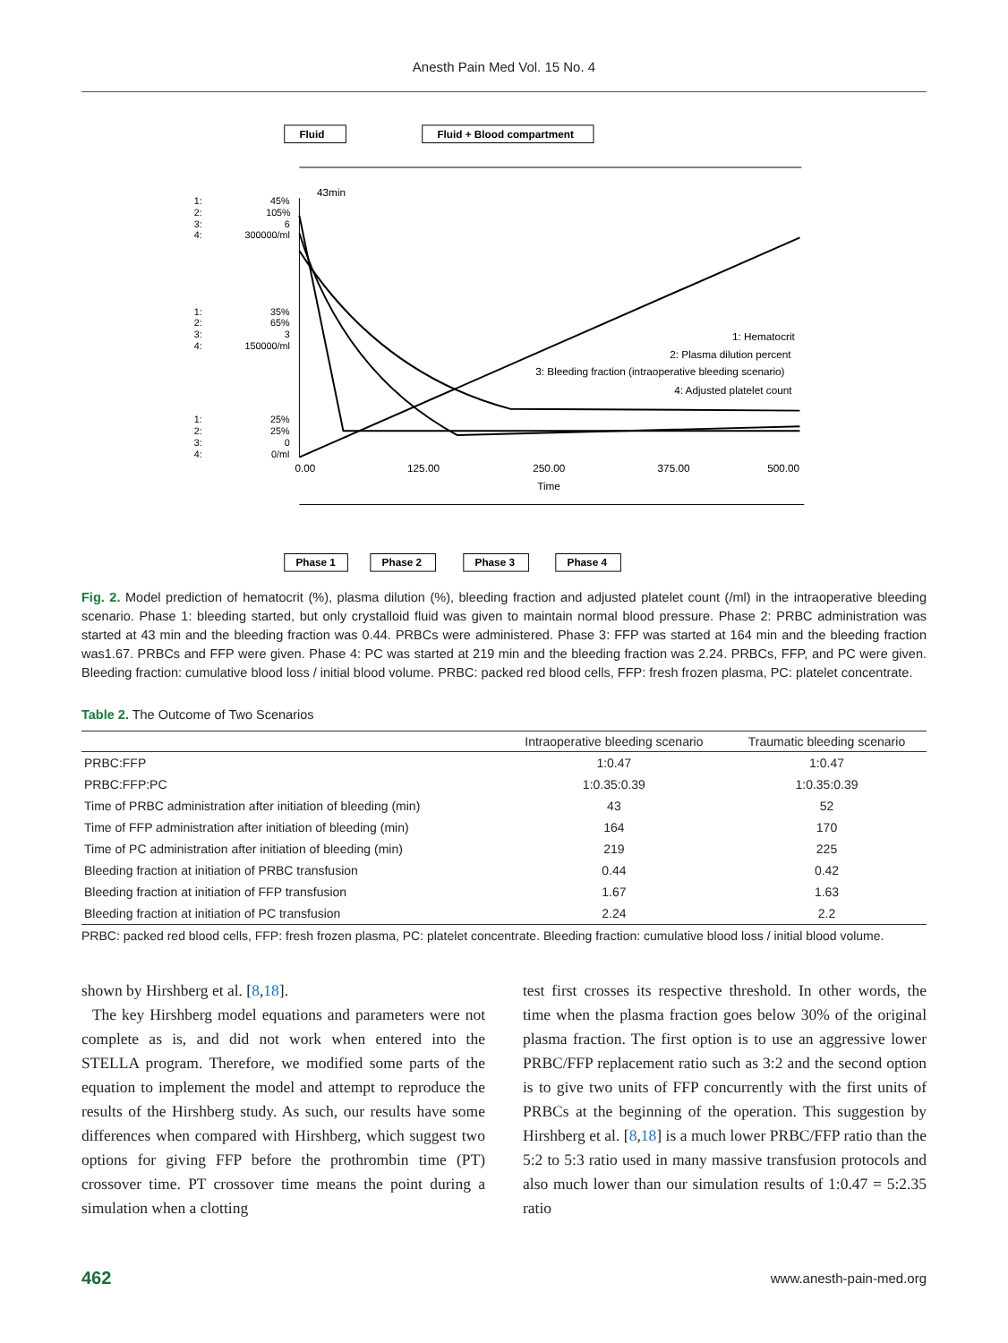Anesth Pain Med Vol. 15 No. 4
Fluid
Fluid + Blood compartment
43min
1:
45%
2:
105%
3:
6
4:
300000/ml
1:
35%
2:
65%
3:
3
4:
150000/ml
1:
25%
2:
25%
3:
0
4:
0/ml
1: Hematocrit
2: Plasma dilution percent
3: Bleeding fraction (intraoperative bleeding scenario)
4: Adjusted platelet count
0.00
125.00
250.00
375.00
500.00
Time
Phase 1
Phase 2
Phase 3
Phase 4
Fig. 2. Model prediction of hematocrit (%), plasma dilution (%), bleeding fraction and adjusted platelet count (/ml) in the intraoperative bleeding scenario. Phase 1: bleeding started, but only crystalloid fluid was given to maintain normal blood pressure. Phase 2: PRBC administration was started at 43 min and the bleeding fraction was 0.44. PRBCs were administered. Phase 3: FFP was started at 164 min and the bleeding fraction was1.67. PRBCs and FFP were given. Phase 4: PC was started at 219 min and the bleeding fraction was 2.24. PRBCs, FFP, and PC were given. Bleeding fraction: cumulative blood loss / initial blood volume. PRBC: packed red blood cells, FFP: fresh frozen plasma, PC: platelet concentrate.
Table 2. The Outcome of Two Scenarios
| | Intraoperative bleeding scenario | Traumatic bleeding scenario |
| --- | --- | --- |
| PRBC:FFP | 1:0.47 | 1:0.47 |
| PRBC:FFP:PC | 1:0.35:0.39 | 1:0.35:0.39 |
| Time of PRBC administration after initiation of bleeding (min) | 43 | 52 |
| Time of FFP administration after initiation of bleeding (min) | 164 | 170 |
| Time of PC administration after initiation of bleeding (min) | 219 | 225 |
| Bleeding fraction at initiation of PRBC transfusion | 0.44 | 0.42 |
| Bleeding fraction at initiation of FFP transfusion | 1.67 | 1.63 |
| Bleeding fraction at initiation of PC transfusion | 2.24 | 2.2 |
PRBC: packed red blood cells, FFP: fresh frozen plasma, PC: platelet concentrate. Bleeding fraction: cumulative blood loss / initial blood volume.
shown by Hirshberg et al. [8,18].
The key Hirshberg model equations and parameters were not complete as is, and did not work when entered into the STELLA program. Therefore, we modified some parts of the equation to implement the model and attempt to reproduce the results of the Hirshberg study. As such, our results have some differences when compared with Hirshberg, which suggest two options for giving FFP before the prothrombin time (PT) crossover time. PT crossover time means the point during a simulation when a clotting
test first crosses its respective threshold. In other words, the time when the plasma fraction goes below 30% of the original plasma fraction. The first option is to use an aggressive lower PRBC/FFP replacement ratio such as 3:2 and the second option is to give two units of FFP concurrently with the first units of PRBCs at the beginning of the operation. This suggestion by Hirshberg et al. [8,18] is a much lower PRBC/FFP ratio than the 5:2 to 5:3 ratio used in many massive transfusion protocols and also much lower than our simulation results of 1:0.47 = 5:2.35 ratio
462 www.anesth-pain-med.org